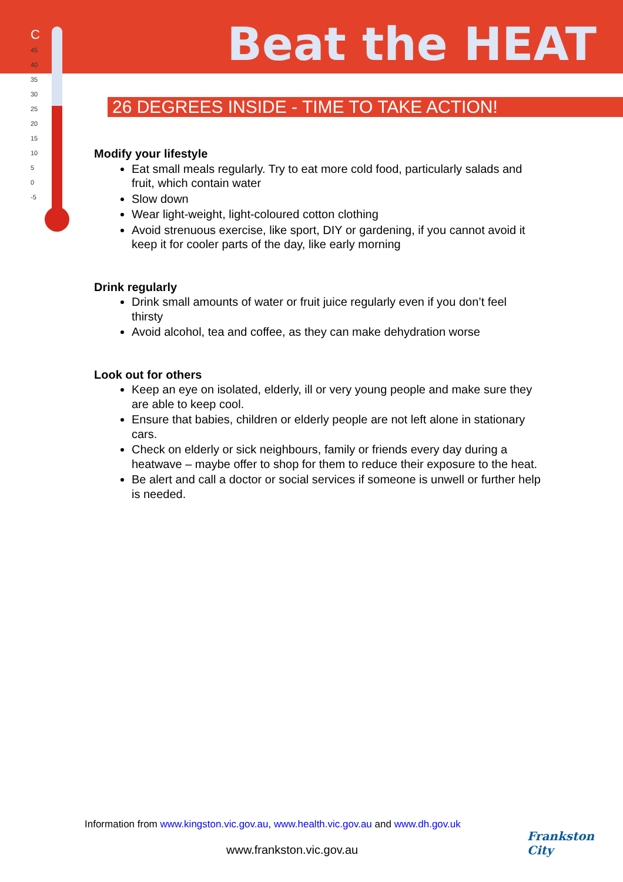Beat the HEAT
C
45
40
35
30
25
20
15
10
5
0
-5
26 DEGREES INSIDE - TIME TO TAKE ACTION!
Modify your lifestyle
Eat small meals regularly. Try to eat more cold food, particularly salads and fruit, which contain water
Slow down
Wear light-weight, light-coloured cotton clothing
Avoid strenuous exercise, like sport, DIY or gardening, if you cannot avoid it keep it for cooler parts of the day, like early morning
Drink regularly
Drink small amounts of water or fruit juice regularly even if you don’t feel thirsty
Avoid alcohol, tea and coffee, as they can make dehydration worse
Look out for others
Keep an eye on isolated, elderly, ill or very young people and make sure they are able to keep cool.
Ensure that babies, children or elderly people are not left alone in stationary cars.
Check on elderly or sick neighbours, family or friends every day during a heatwave – maybe offer to shop for them to reduce their exposure to the heat.
Be alert and call a doctor or social services if someone is unwell or further help is needed.
Information from www.kingston.vic.gov.au, www.health.vic.gov.au and www.dh.gov.uk
www.frankston.vic.gov.au
Frankston City